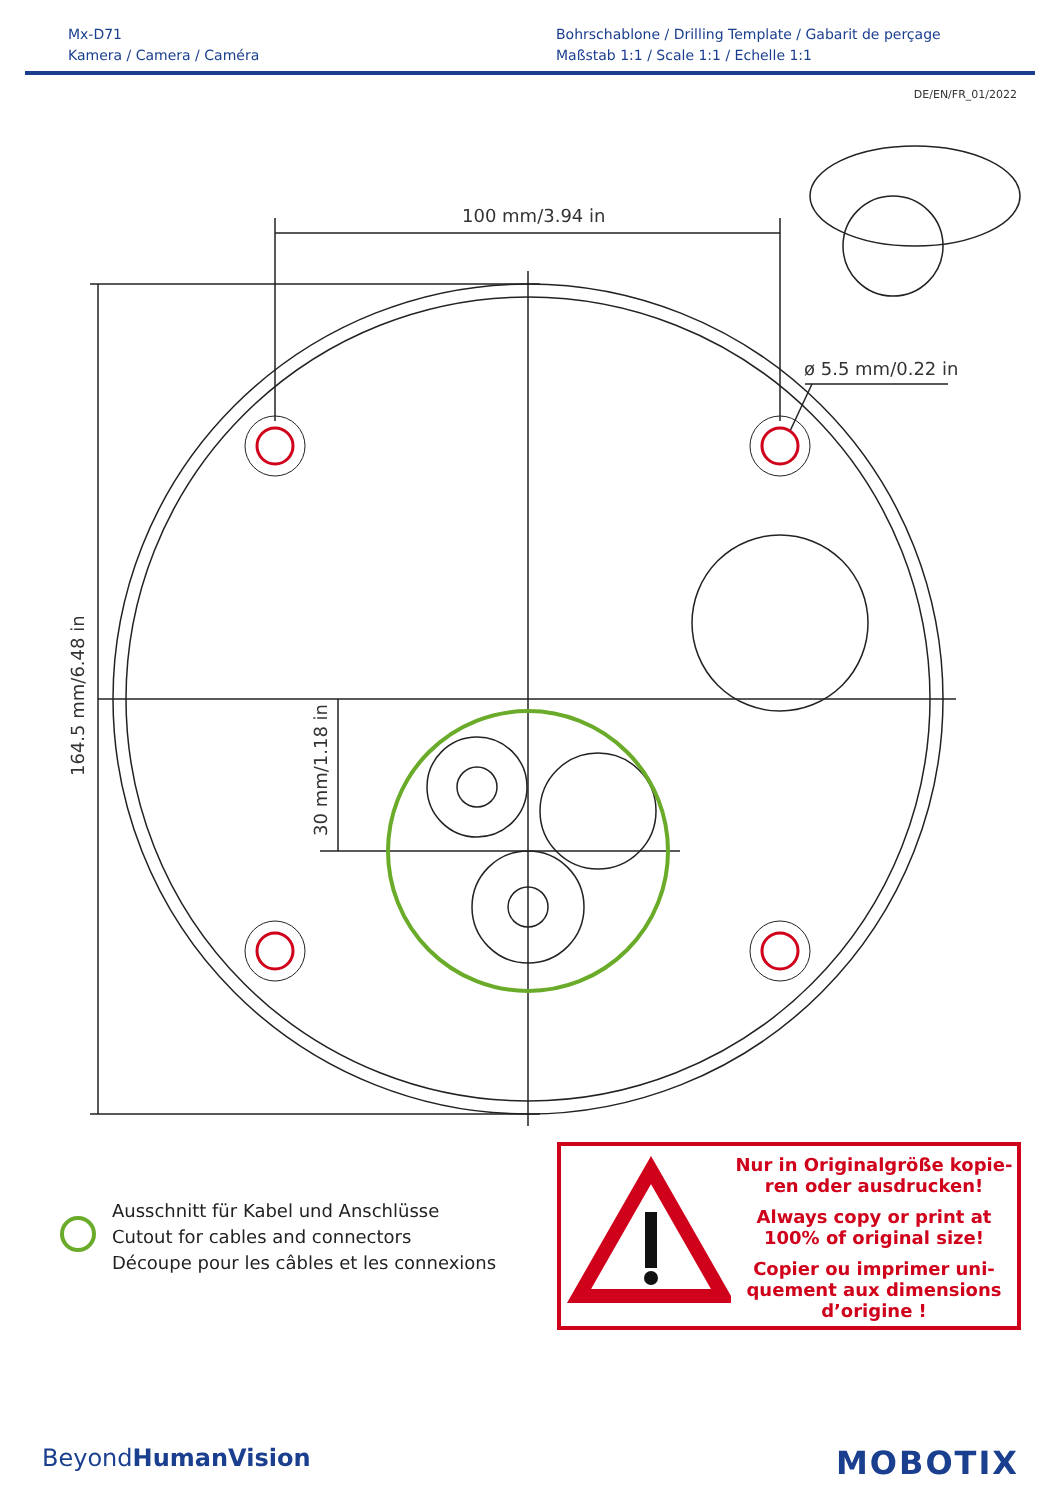Mx-D71
Kamera / Camera / Caméra
Bohrschablone / Drilling Template / Gabarit de perçage
Maßstab 1:1 / Scale 1:1 / Echelle 1:1
DE/EN/FR_01/2022
100 mm/3.94 in
ø 5.5 mm/0.22 in
164.5 mm/6.48 in
30 mm/1.18 in
Ausschnitt für Kabel und Anschlüsse
Cutout for cables and connectors
Découpe pour les câbles et les connexions
Nur in Originalgröße kopie-
ren oder ausdrucken!
Always copy or print at
100% of original size!
Copier ou imprimer uni-
quement aux dimensions
d’origine !
BeyondHumanVision
MOBOTIX